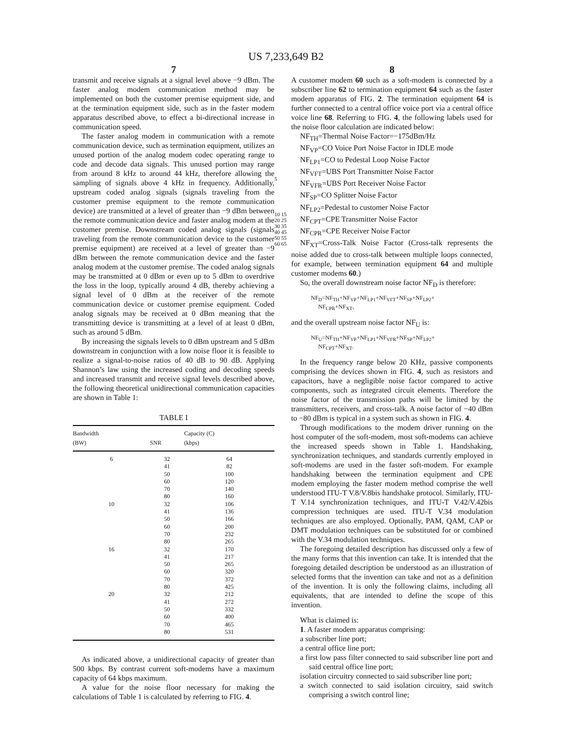US 7,233,649 B2
7
transmit and receive signals at a signal level above −9 dBm. The faster analog modem communication method may be implemented on both the customer premise equipment side, and at the termination equipment side, such as in the faster modem apparatus described above, to effect a bi-directional increase in communication speed.
The faster analog modem in communication with a remote communication device, such as termination equipment, utilizes an unused portion of the analog modem codec operating range to code and decode data signals. This unused portion may range from around 8 kHz to around 44 kHz, therefore allowing the sampling of signals above 4 kHz in frequency. Additionally, upstream coded analog signals (signals traveling from the customer premise equipment to the remote communication device) are transmitted at a level of greater than −9 dBm between the remote communication device and faster analog modem at the customer premise. Downstream coded analog signals (signals traveling from the remote communication device to the customer premise equipment) are received at a level of greater than −9 dBm between the remote communication device and the faster analog modem at the customer premise. The coded analog signals may be transmitted at 0 dBm or even up to 5 dBm to overdrive the loss in the loop, typically around 4 dB, thereby achieving a signal level of 0 dBm at the receiver of the remote communication device or customer premise equipment. Coded analog signals may be received at 0 dBm meaning that the transmitting device is transmitting at a level of at least 0 dBm, such as around 5 dBm.
By increasing the signals levels to 0 dBm upstream and 5 dBm downstream in conjunction with a low noise floor it is feasible to realize a signal-to-noise ratios of 40 dB to 90 dB. Applying Shannon’s law using the increased coding and decoding speeds and increased transmit and receive signal levels described above, the following theoretical unidirectional communication capacities are shown in Table 1:
TABLE I
| Bandwidth (BW) | SNR | Capacity (C) (kbps) |
| --- | --- | --- |
| 6 | 32 | 64 |
| | 41 | 82 |
| | 50 | 100 |
| | 60 | 120 |
| | 70 | 140 |
| | 80 | 160 |
| 10 | 32 | 106 |
| | 41 | 136 |
| | 50 | 166 |
| | 60 | 200 |
| | 70 | 232 |
| | 80 | 265 |
| 16 | 32 | 170 |
| | 41 | 217 |
| | 50 | 265 |
| | 60 | 320 |
| | 70 | 372 |
| | 80 | 425 |
| 20 | 32 | 212 |
| | 41 | 272 |
| | 50 | 332 |
| | 60 | 400 |
| | 70 | 465 |
| | 80 | 531 |
As indicated above, a unidirectional capacity of greater than 500 kbps. By contrast current soft-modems have a maximum capacity of 64 kbps maximum.
A value for the noise floor necessary for making the calculations of Table 1 is calculated by referring to FIG. 4.
5
10 15 20 25 30 35 40 45 50 55 60 65
8
A customer modem 60 such as a soft-modem is connected by a subscriber line 62 to termination equipment 64 such as the faster modem apparatus of FIG. 2. The termination equipment 64 is further connected to a central office voice port via a central office voice line 68. Referring to FIG. 4, the following labels used for the noise floor calculation are indicated below:
NF<sub>TH</sub>=Thermal Noise Factor=−175dBm/Hz
NF<sub>VP</sub>=CO Voice Port Noise Factor in IDLE mode
NF<sub>LP1</sub>=CO to Pedestal Loop Noise Factor
NF<sub>VFT</sub>=UBS Port Transmitter Noise Factor
NF<sub>VFR</sub>=UBS Port Receiver Noise Factor
NF<sub>SP</sub>=CO Splitter Noise Factor
NF<sub>LP2</sub>=Pedestal to customer Noise Factor
NF<sub>CPT</sub>=CPE Transmitter Noise Factor
NF<sub>CPR</sub>=CPE Receiver Noise Factor
NF<sub>XT</sub>=Cross-Talk Noise Factor (Cross-talk represents the noise added due to cross-talk between multiple loops connected, for example, between termination equipment 64 and multiple customer modems 60.)
So, the overall downstream noise factor NF<sub>D</sub> is therefore:
NF<sub>D</sub>=NF<sub>TH</sub>+NF<sub>VP</sub>+NF<sub>LP1</sub>+NF<sub>VFT</sub>+NF<sub>SP</sub>+NF<sub>LP2</sub>+
NF<sub>CPR</sub>+NF<sub>XT</sub>,
and the overall upstream noise factor NF<sub>U</sub> is:
NF<sub>U</sub>=NF<sub>TH</sub>+NF<sub>VP</sub>+NF<sub>LP1</sub>+NF<sub>VFR</sub>+NF<sub>SP</sub>+NF<sub>LP2</sub>+
NF<sub>CPT</sub>+NF<sub>XT</sub>.
In the frequency range below 20 KHz, passive components comprising the devices shown in FIG. 4, such as resistors and capacitors, have a negligible noise factor compared to active components, such as integrated circuit elements. Therefore the noise factor of the transmission paths will be limited by the transmitters, receivers, and cross-talk. A noise factor of −40 dBm to −80 dBm is typical in a system such as shown in FIG. 4.
Through modifications to the modem driver running on the host computer of the soft-modem, most soft-modems can achieve the increased speeds shown in Table 1. Handshaking, synchronization techniques, and standards currently employed in soft-modems are used in the faster soft-modem. For example handshaking between the termination equipment and CPE modem employing the faster modem method comprise the well understood ITU-T V.8/V.8bis handshake protocol. Similarly, ITU-T V.14 synchronization techniques, and ITU-T V.42/V.42bis compression techniques are used. ITU-T V.34 modulation techniques are also employed. Optionally, PAM, QAM, CAP or DMT modulation techniques can be substituted for or combined with the V.34 modulation techniques.
The foregoing detailed description has discussed only a few of the many forms that this invention can take. It is intended that the foregoing detailed description be understood as an illustration of selected forms that the invention can take and not as a definition of the invention. It is only the following claims, including all equivalents, that are intended to define the scope of this invention.
What is claimed is:
1. A faster modem apparatus comprising:
a subscriber line port;
a central office line port;
a first low pass filter connected to said subscriber line port and said central office line port;
isolation circuitry connected to said subscriber line port;
a switch connected to said isolation circuitry, said switch comprising a switch control line;